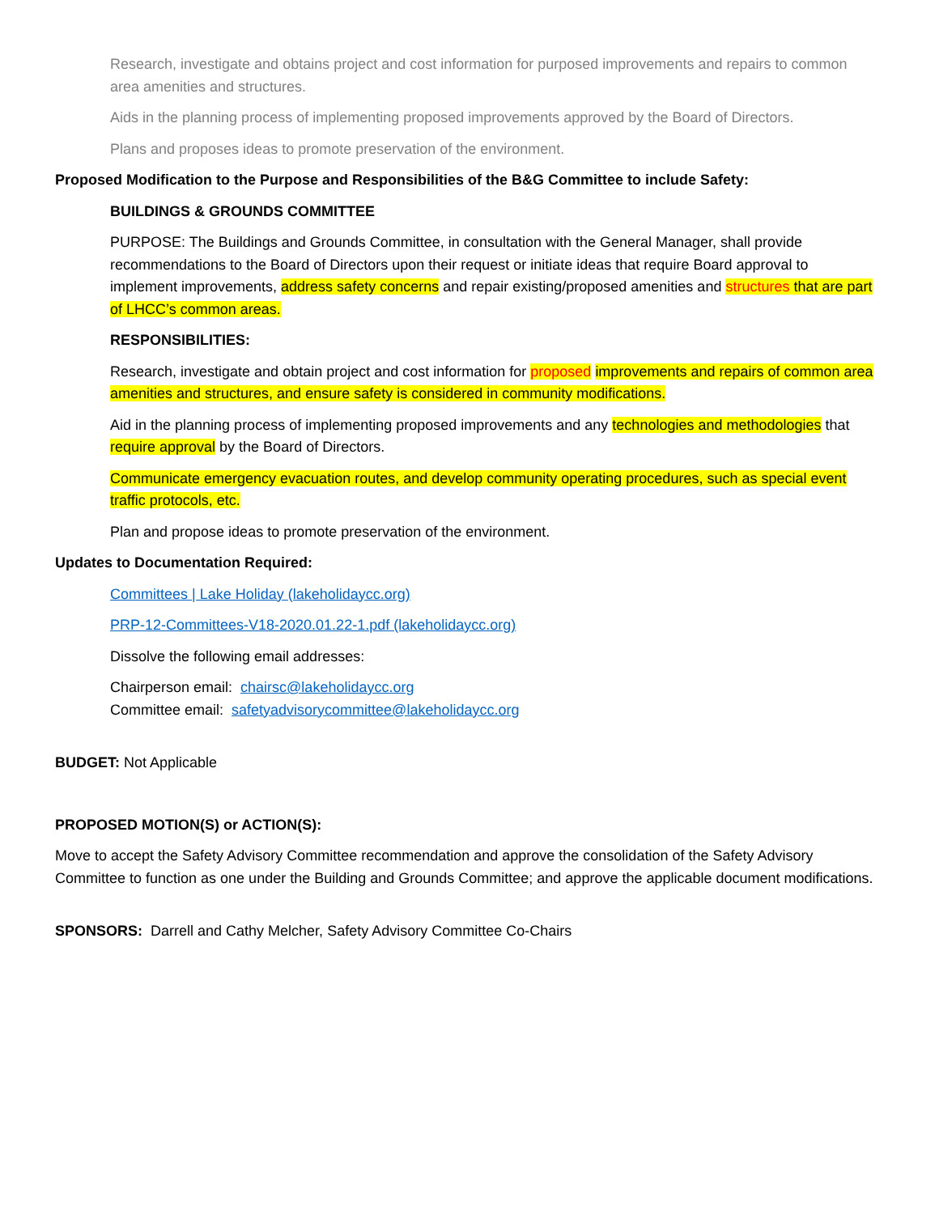Research, investigate and obtains project and cost information for purposed improvements and repairs to common area amenities and structures.
Aids in the planning process of implementing proposed improvements approved by the Board of Directors.
Plans and proposes ideas to promote preservation of the environment.
Proposed Modification to the Purpose and Responsibilities of the B&G Committee to include Safety:
BUILDINGS & GROUNDS COMMITTEE
PURPOSE: The Buildings and Grounds Committee, in consultation with the General Manager, shall provide recommendations to the Board of Directors upon their request or initiate ideas that require Board approval to implement improvements, address safety concerns and repair existing/proposed amenities and structures that are part of LHCC’s common areas.
RESPONSIBILITIES:
Research, investigate and obtain project and cost information for proposed improvements and repairs of common area amenities and structures, and ensure safety is considered in community modifications.
Aid in the planning process of implementing proposed improvements and any technologies and methodologies that require approval by the Board of Directors.
Communicate emergency evacuation routes, and develop community operating procedures, such as special event traffic protocols, etc.
Plan and propose ideas to promote preservation of the environment.
Updates to Documentation Required:
Committees | Lake Holiday (lakeholidaycc.org)
PRP-12-Committees-V18-2020.01.22-1.pdf (lakeholidaycc.org)
Dissolve the following email addresses:
Chairperson email: chairsc@lakeholidaycc.org
Committee email: safetyadvisorycommittee@lakeholidaycc.org
BUDGET: Not Applicable
PROPOSED MOTION(S) or ACTION(S):
Move to accept the Safety Advisory Committee recommendation and approve the consolidation of the Safety Advisory Committee to function as one under the Building and Grounds Committee; and approve the applicable document modifications.
SPONSORS: Darrell and Cathy Melcher, Safety Advisory Committee Co-Chairs